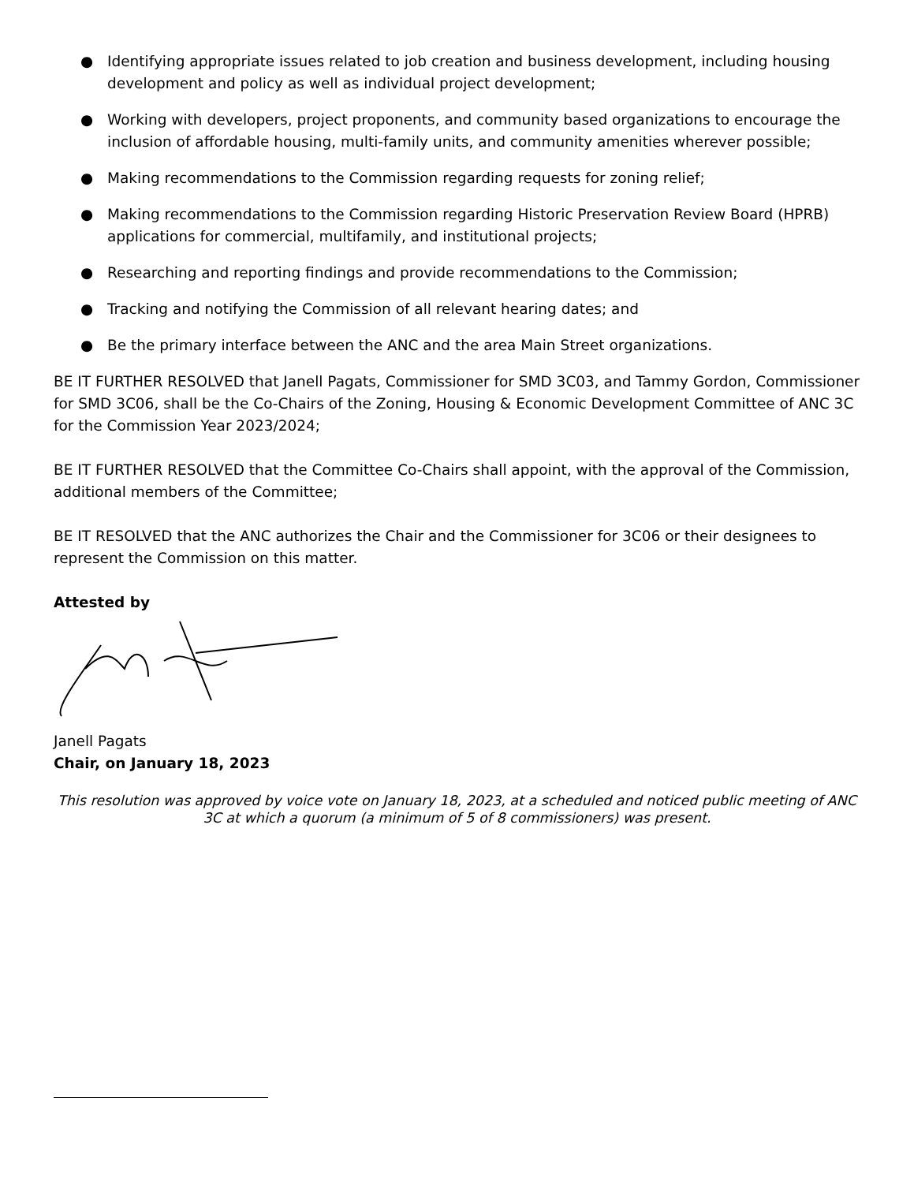● Identifying appropriate issues related to job creation and business development, including housing development and policy as well as individual project development;
● Working with developers, project proponents, and community based organizations to encourage the inclusion of affordable housing, multi-family units, and community amenities wherever possible;
● Making recommendations to the Commission regarding requests for zoning relief;
● Making recommendations to the Commission regarding Historic Preservation Review Board (HPRB) applications for commercial, multifamily, and institutional projects;
● Researching and reporting findings and provide recommendations to the Commission;
● Tracking and notifying the Commission of all relevant hearing dates; and
● Be the primary interface between the ANC and the area Main Street organizations.
BE IT FURTHER RESOLVED that Janell Pagats, Commissioner for SMD 3C03, and Tammy Gordon, Commissioner for SMD 3C06, shall be the Co-Chairs of the Zoning, Housing & Economic Development Committee of ANC 3C for the Commission Year 2023/2024;
BE IT FURTHER RESOLVED that the Committee Co-Chairs shall appoint, with the approval of the Commission, additional members of the Committee;
BE IT RESOLVED that the ANC authorizes the Chair and the Commissioner for 3C06 or their designees to represent the Commission on this matter.
Attested by
Janell Pagats
Chair, on January 18, 2023
This resolution was approved by voice vote on January 18, 2023, at a scheduled and noticed public meeting of ANC 3C at which a quorum (a minimum of 5 of 8 commissioners) was present.